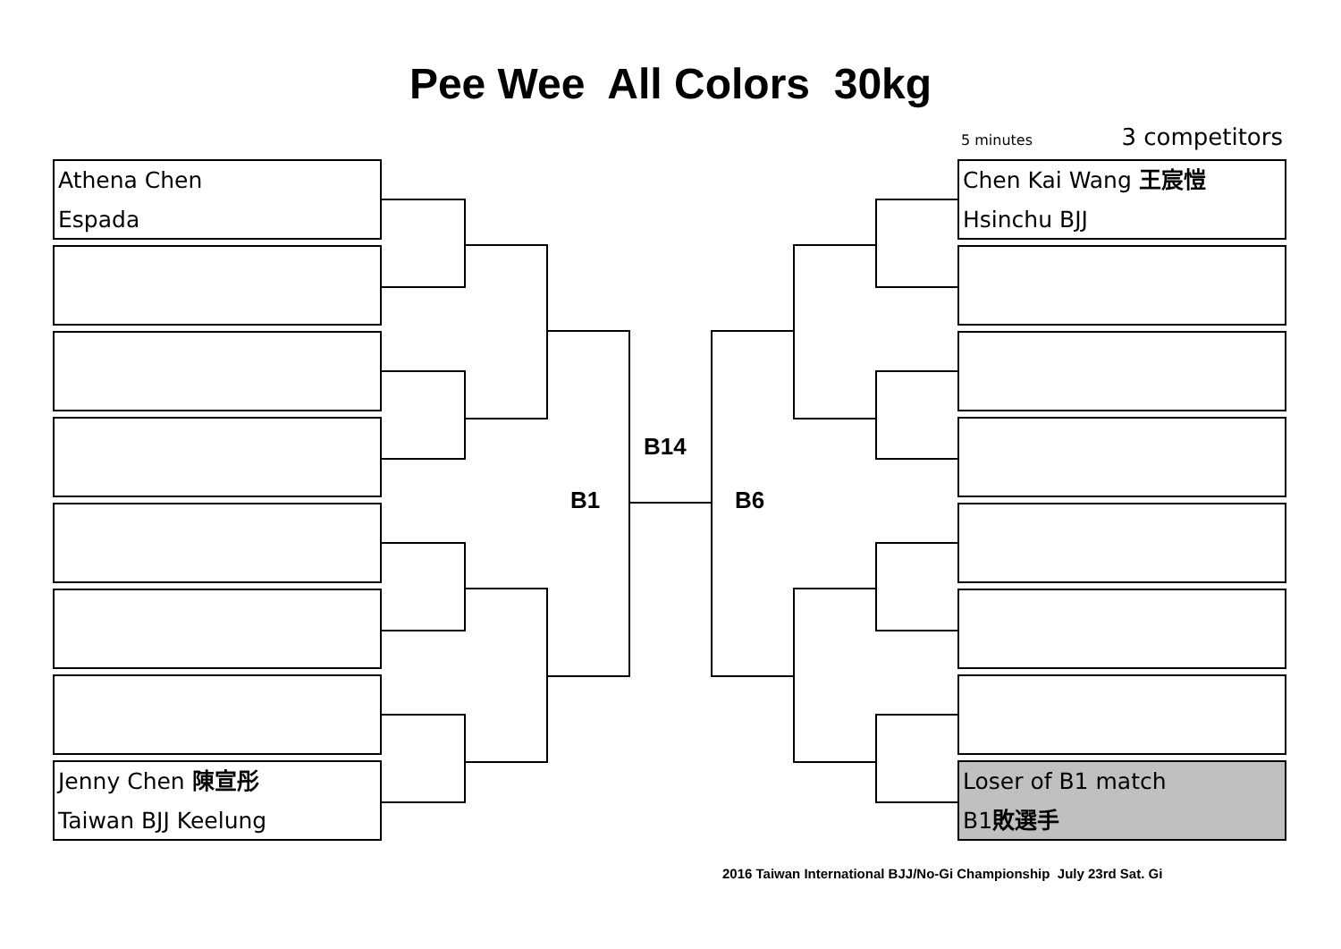Pee Wee All Colors 30kg
5 minutes 3 competitors
Athena Chen
Espada
Jenny Chen 陳宣彤
Taiwan BJJ Keelung
Chen Kai Wang 王宸愷
Hsinchu BJJ
Loser of B1 match
B1敗選手
B14
B1 B6
2016 Taiwan International BJJ/No-Gi Championship July 23rd Sat. Gi